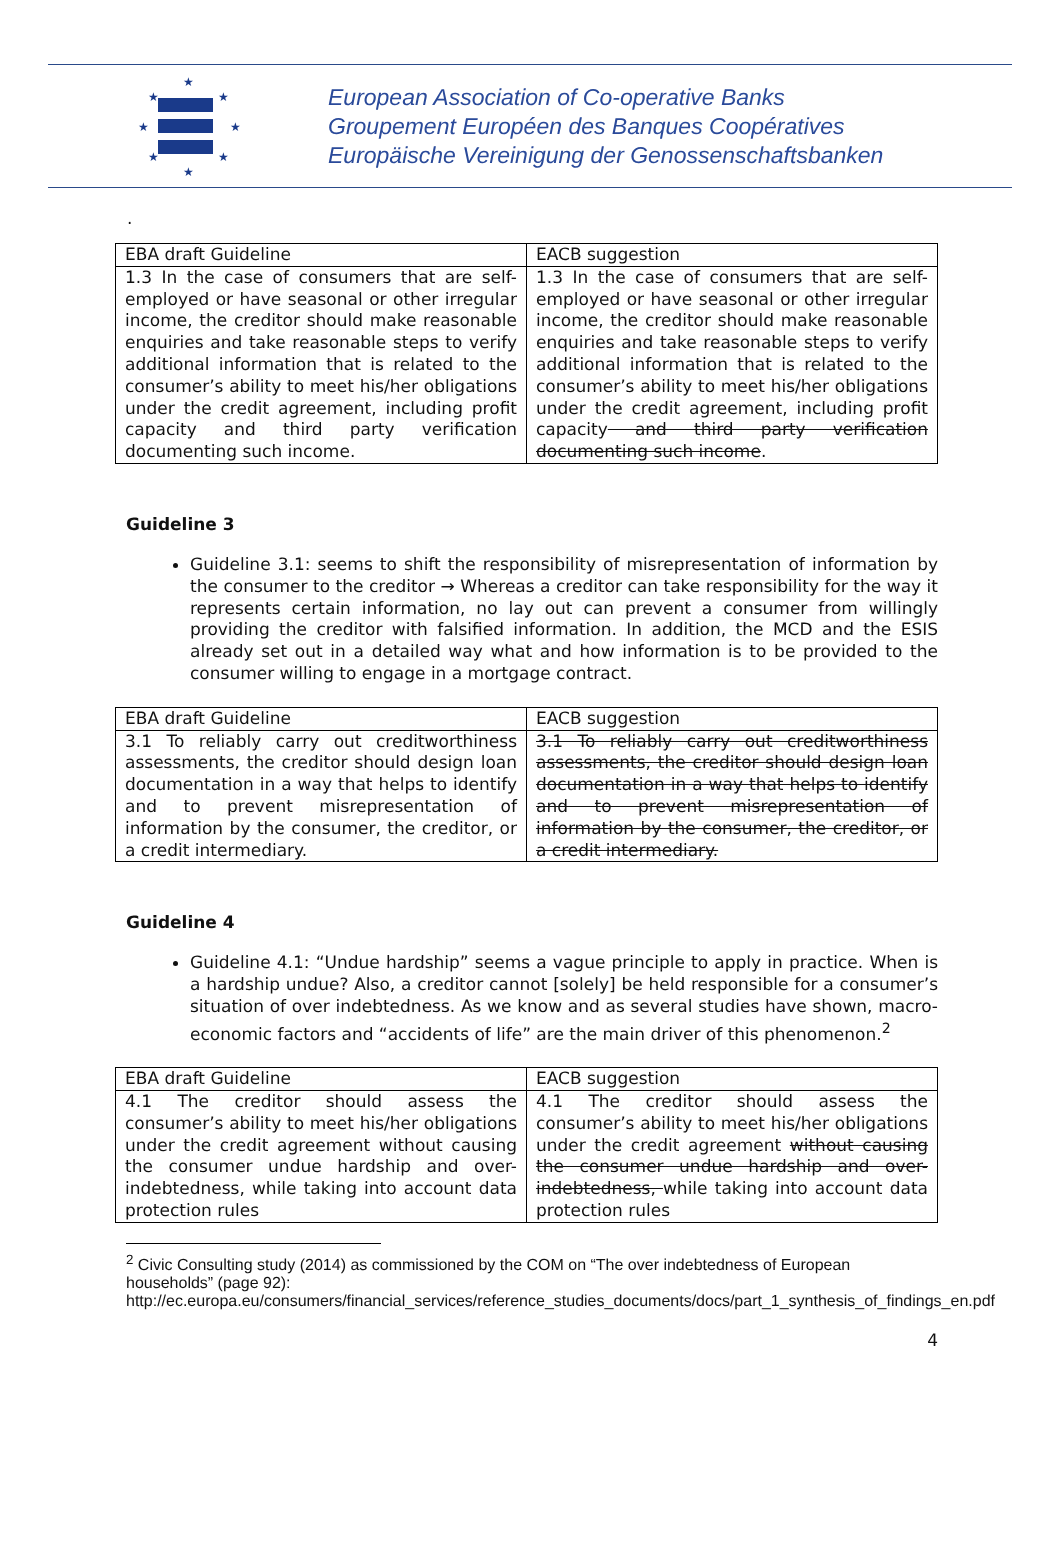★
★
★
★
★
★
★
★
European Association of Co-operative Banks
Groupement Européen des Banques Coopératives
Europäische Vereinigung der Genossenschaftsbanken
.
| EBA draft Guideline | EACB suggestion |
| 1.3 In the case of consumers that are self-employed or have seasonal or other irregular income, the creditor should make reasonable enquiries and take reasonable steps to verify additional information that is related to the consumer’s ability to meet his/her obligations under the credit agreement, including profit capacity and third party verification documenting such income. | 1.3 In the case of consumers that are self-employed or have seasonal or other irregular income, the creditor should make reasonable enquiries and take reasonable steps to verify additional information that is related to the consumer’s ability to meet his/her obligations under the credit agreement, including profit capacity and third party verification documenting such income . |
Guideline 3
Guideline 3.1: seems to shift the responsibility of misrepresentation of information by the consumer to the creditor → Whereas a creditor can take responsibility for the way it represents certain information, no lay out can prevent a consumer from willingly providing the creditor with falsified information. In addition, the MCD and the ESIS already set out in a detailed way what and how information is to be provided to the consumer willing to engage in a mortgage contract.
| EBA draft Guideline | EACB suggestion |
| 3.1 To reliably carry out creditworthiness assessments, the creditor should design loan documentation in a way that helps to identify and to prevent misrepresentation of information by the consumer, the creditor, or a credit intermediary. | 3.1 To reliably carry out creditworthiness assessments, the creditor should design loan documentation in a way that helps to identify and to prevent misrepresentation of information by the consumer, the creditor, or a credit intermediary. |
Guideline 4
Guideline 4.1: “Undue hardship” seems a vague principle to apply in practice. When is a hardship undue? Also, a creditor cannot [solely] be held responsible for a consumer’s situation of over indebtedness. As we know and as several studies have shown, macro-economic factors and “accidents of life” are the main driver of this phenomenon.<sup>2</sup>
| EBA draft Guideline | EACB suggestion |
| 4.1 The creditor should assess the consumer’s ability to meet his/her obligations under the credit agreement without causing the consumer undue hardship and over-indebtedness, while taking into account data protection rules | 4.1 The creditor should assess the consumer’s ability to meet his/her obligations under the credit agreement without causing the consumer undue hardship and over-indebtedness, while taking into account data protection rules |
<sup>2</sup> Civic Consulting study (2014) as commissioned by the COM on “The over indebtedness of European households” (page 92):
http://ec.europa.eu/consumers/financial_services/reference_studies_documents/docs/part_1_synthesis_of_findings_en.pdf
4